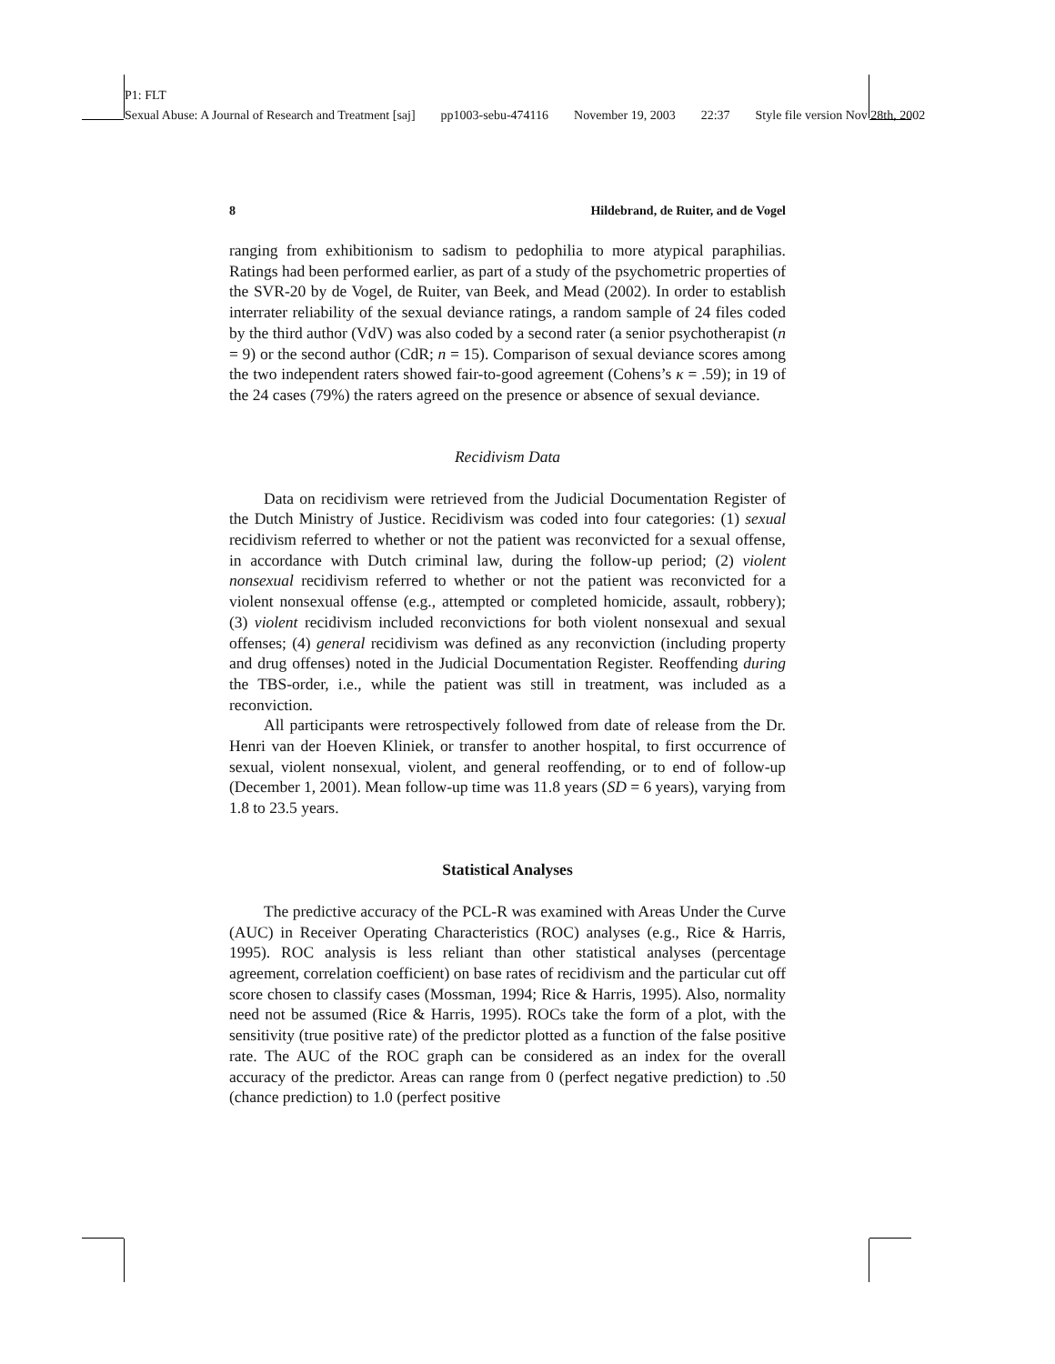P1: FLT
Sexual Abuse: A Journal of Research and Treatment [saj] pp1003-sebu-474116 November 19, 2003 22:37 Style file version Nov 28th, 2002
8 Hildebrand, de Ruiter, and de Vogel
ranging from exhibitionism to sadism to pedophilia to more atypical paraphilias. Ratings had been performed earlier, as part of a study of the psychometric properties of the SVR-20 by de Vogel, de Ruiter, van Beek, and Mead (2002). In order to establish interrater reliability of the sexual deviance ratings, a random sample of 24 files coded by the third author (VdV) was also coded by a second rater (a senior psychotherapist (n = 9) or the second author (CdR; n = 15). Comparison of sexual deviance scores among the two independent raters showed fair-to-good agreement (Cohens’s κ = .59); in 19 of the 24 cases (79%) the raters agreed on the presence or absence of sexual deviance.
Recidivism Data
Data on recidivism were retrieved from the Judicial Documentation Register of the Dutch Ministry of Justice. Recidivism was coded into four categories: (1) sexual recidivism referred to whether or not the patient was reconvicted for a sexual offense, in accordance with Dutch criminal law, during the follow-up period; (2) violent nonsexual recidivism referred to whether or not the patient was reconvicted for a violent nonsexual offense (e.g., attempted or completed homicide, assault, robbery); (3) violent recidivism included reconvictions for both violent nonsexual and sexual offenses; (4) general recidivism was defined as any reconviction (including property and drug offenses) noted in the Judicial Documentation Register. Reoffending during the TBS-order, i.e., while the patient was still in treatment, was included as a reconviction.
All participants were retrospectively followed from date of release from the Dr. Henri van der Hoeven Kliniek, or transfer to another hospital, to first occurrence of sexual, violent nonsexual, violent, and general reoffending, or to end of follow-up (December 1, 2001). Mean follow-up time was 11.8 years (SD = 6 years), varying from 1.8 to 23.5 years.
Statistical Analyses
The predictive accuracy of the PCL-R was examined with Areas Under the Curve (AUC) in Receiver Operating Characteristics (ROC) analyses (e.g., Rice & Harris, 1995). ROC analysis is less reliant than other statistical analyses (percentage agreement, correlation coefficient) on base rates of recidivism and the particular cut off score chosen to classify cases (Mossman, 1994; Rice & Harris, 1995). Also, normality need not be assumed (Rice & Harris, 1995). ROCs take the form of a plot, with the sensitivity (true positive rate) of the predictor plotted as a function of the false positive rate. The AUC of the ROC graph can be considered as an index for the overall accuracy of the predictor. Areas can range from 0 (perfect negative prediction) to .50 (chance prediction) to 1.0 (perfect positive